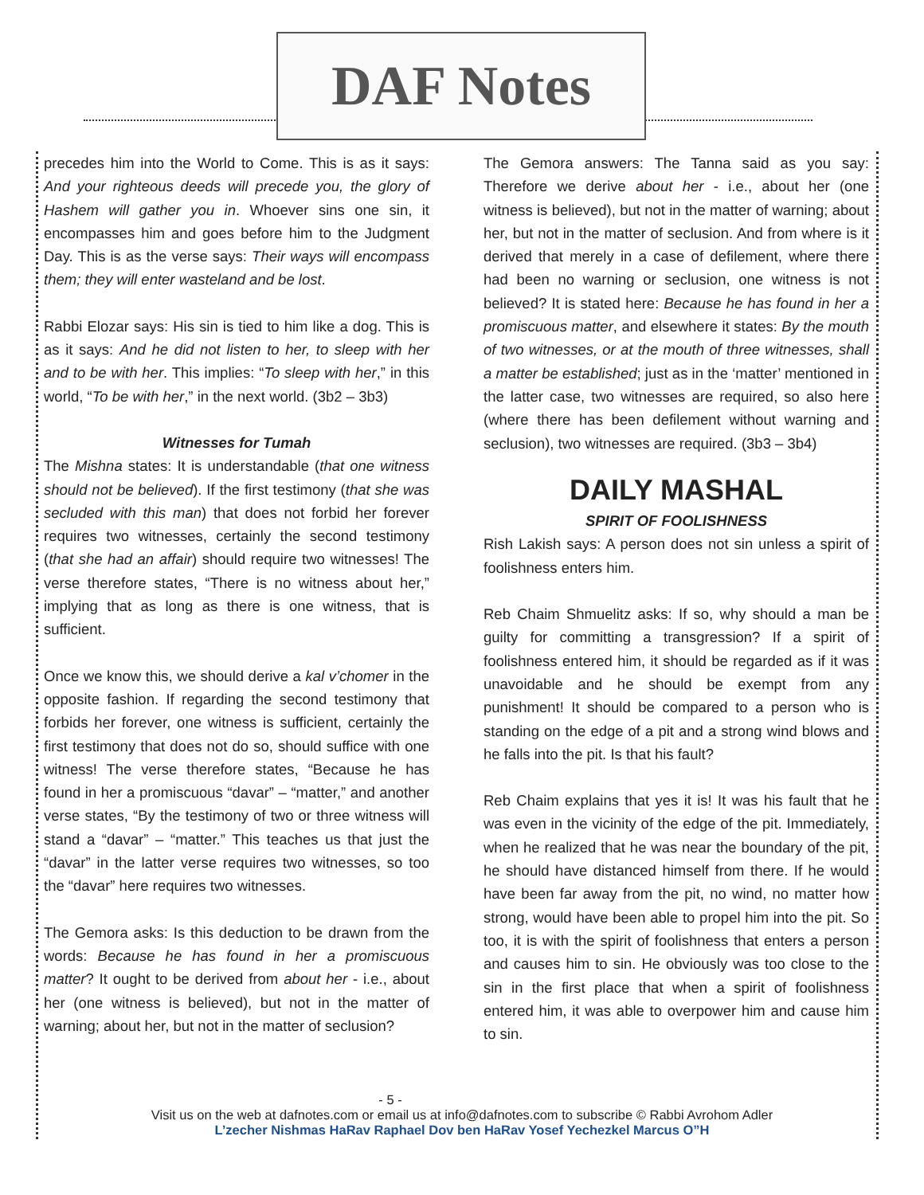DAF Notes
precedes him into the World to Come. This is as it says: And your righteous deeds will precede you, the glory of Hashem will gather you in. Whoever sins one sin, it encompasses him and goes before him to the Judgment Day. This is as the verse says: Their ways will encompass them; they will enter wasteland and be lost.
Rabbi Elozar says: His sin is tied to him like a dog. This is as it says: And he did not listen to her, to sleep with her and to be with her. This implies: “To sleep with her,” in this world, “To be with her,” in the next world. (3b2 – 3b3)
Witnesses for Tumah
The Mishna states: It is understandable (that one witness should not be believed). If the first testimony (that she was secluded with this man) that does not forbid her forever requires two witnesses, certainly the second testimony (that she had an affair) should require two witnesses! The verse therefore states, “There is no witness about her,” implying that as long as there is one witness, that is sufficient.
Once we know this, we should derive a kal v’chomer in the opposite fashion. If regarding the second testimony that forbids her forever, one witness is sufficient, certainly the first testimony that does not do so, should suffice with one witness! The verse therefore states, “Because he has found in her a promiscuous “davar” – “matter,” and another verse states, “By the testimony of two or three witness will stand a “davar” – “matter.” This teaches us that just the “davar” in the latter verse requires two witnesses, so too the “davar” here requires two witnesses.
The Gemora asks: Is this deduction to be drawn from the words: Because he has found in her a promiscuous matter? It ought to be derived from about her - i.e., about her (one witness is believed), but not in the matter of warning; about her, but not in the matter of seclusion?
The Gemora answers: The Tanna said as you say: Therefore we derive about her - i.e., about her (one witness is believed), but not in the matter of warning; about her, but not in the matter of seclusion. And from where is it derived that merely in a case of defilement, where there had been no warning or seclusion, one witness is not believed? It is stated here: Because he has found in her a promiscuous matter, and elsewhere it states: By the mouth of two witnesses, or at the mouth of three witnesses, shall a matter be established; just as in the ‘matter’ mentioned in the latter case, two witnesses are required, so also here (where there has been defilement without warning and seclusion), two witnesses are required. (3b3 – 3b4)
DAILY MASHAL
SPIRIT OF FOOLISHNESS
Rish Lakish says: A person does not sin unless a spirit of foolishness enters him.
Reb Chaim Shmuelitz asks: If so, why should a man be guilty for committing a transgression? If a spirit of foolishness entered him, it should be regarded as if it was unavoidable and he should be exempt from any punishment! It should be compared to a person who is standing on the edge of a pit and a strong wind blows and he falls into the pit. Is that his fault?
Reb Chaim explains that yes it is! It was his fault that he was even in the vicinity of the edge of the pit. Immediately, when he realized that he was near the boundary of the pit, he should have distanced himself from there. If he would have been far away from the pit, no wind, no matter how strong, would have been able to propel him into the pit. So too, it is with the spirit of foolishness that enters a person and causes him to sin. He obviously was too close to the sin in the first place that when a spirit of foolishness entered him, it was able to overpower him and cause him to sin.
- 5 -
Visit us on the web at dafnotes.com or email us at info@dafnotes.com to subscribe © Rabbi Avrohom Adler
L’zecher Nishmas HaRav Raphael Dov ben HaRav Yosef Yechezkel Marcus O”H